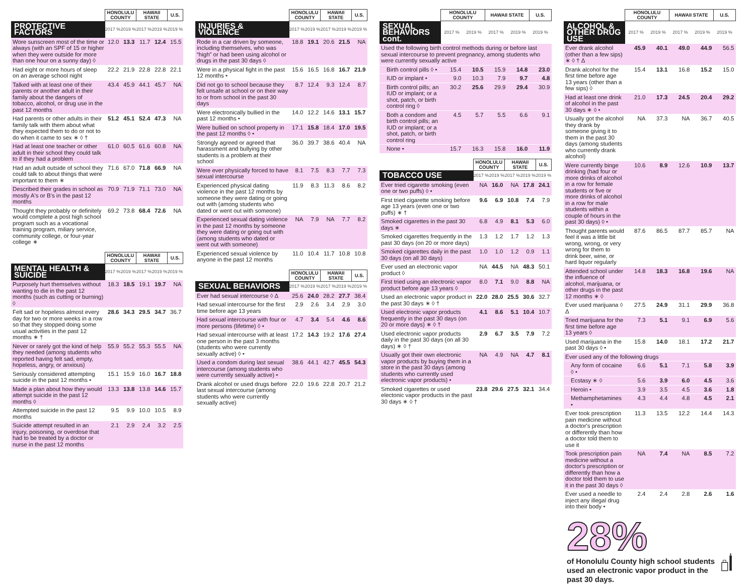| | HONOLULU COUNTY | | HAWAII STATE | | U.S. |
| --- | --- | --- | --- | --- | --- |
| PROTECTIVE FACTORS | 2017 % | 2019 % | 2017 % | 2019 % | 2019 % |
| Wore sunscreen most of the time or always (with an SPF of 15 or higher when they were outside for more than one hour on a sunny day) ◊ | 12.0 | 13.3 | 11.7 | 12.4 | 15.5 |
| Had eight or more hours of sleep on an average school night | 22.2 | 21.9 | 22.8 | 22.8 | 22.1 |
| Talked with at least one of their parents or another adult in their family about the dangers of tobacco, alcohol, or drug use in the past 12 months | 43.4 | 45.9 | 44.1 | 45.7 | NA |
| Had parents or other adults in their family talk with them about what they expected them to do or not to do when it came to sex ∗ ◊ † | 51.2 | 45.1 | 52.4 | 47.3 | NA |
| Had at least one teacher or other adult in their school they could talk to if they had a problem | 61.0 | 60.5 | 61.6 | 60.8 | NA |
| Had an adult outside of school they could talk to about things that were important to them ∗ | 71.6 | 67.0 | 71.8 | 66.9 | NA |
| Described their grades in school as mostly A's or B's in the past 12 months | 70.9 | 71.9 | 71.1 | 73.0 | NA |
| Thought they probably or definitely would complete a post high school program such as a vocational training program, miliary service, community college, or four-year college ∗ | 69.2 | 73.8 | 68.4 | 72.6 | NA |
| | HONOLULU COUNTY | | HAWAII STATE | | U.S. |
| --- | --- | --- | --- | --- | --- |
| MENTAL HEALTH & SUICIDE | 2017 % | 2019 % | 2017 % | 2019 % | 2019 % |
| Purposely hurt themselves without wanting to die in the past 12 months (such as cutting or burning) ◊ | 18.3 | 18.5 | 19.1 | 19.7 | NA |
| Felt sad or hopeless almost every day for two or more weeks in a row so that they stopped doing some usual activities in the past 12 months ∗ † | 28.6 | 34.3 | 29.5 | 34.7 | 36.7 |
| Never or rarely got the kind of help they needed (among students who reported having felt sad, empty, hopeless, angry, or anxious) | 55.9 | 55.2 | 55.3 | 55.5 | NA |
| Seriously considered attempting suicide in the past 12 months • | 15.1 | 15.9 | 16.0 | 16.7 | 18.8 |
| Made a plan about how they would attempt suicide in the past 12 months ◊ | 13.3 | 13.8 | 13.8 | 14.6 | 15.7 |
| Attempted suicide in the past 12 months | 9.5 | 9.9 | 10.0 | 10.5 | 8.9 |
| Suicide attempt resulted in an injury, poisoning, or overdose that had to be treated by a doctor or nurse in the past 12 months | 2.1 | 2.9 | 2.4 | 3.2 | 2.5 |
| | HONOLULU COUNTY | | HAWAII STATE | | U.S. |
| --- | --- | --- | --- | --- | --- |
| INJURIES & VIOLENCE | 2017 % | 2019 % | 2017 % | 2019 % | 2019 % |
| Rode in a car driven by someone, including themselves, who was “high” or had been using alcohol or drugs in the past 30 days ◊ | 18.8 | 19.1 | 20.6 | 21.5 | NA |
| Were in a physical fight in the past 12 months • | 15.6 | 16.5 | 16.8 | 16.7 | 21.9 |
| Did not go to school because they felt unsafe at school or on their way to or from school in the past 30 days | 8.7 | 12.4 | 9.3 | 12.4 | 8.7 |
| Were electronically bullied in the past 12 months • | 14.0 | 12.2 | 14.6 | 13.1 | 15.7 |
| Were bullied on school property in the past 12 months ◊ • | 17.1 | 15.8 | 18.4 | 17.0 | 19.5 |
| Strongly agreed or agreed that harassment and bullying by other students is a problem at their school | 36.0 | 39.7 | 38.6 | 40.4 | NA |
| Were ever physically forced to have sexual intercourse | 8.1 | 7.5 | 8.3 | 7.7 | 7.3 |
| Experienced physical dating violence in the past 12 months by someone they were dating or going out with (among students who dated or went out with someone) | 11.9 | 8.3 | 11.3 | 8.6 | 8.2 |
| Experienced sexual dating violence in the past 12 months by someone they were dating or going out with (among students who dated or went out with someone) | NA | 7.9 | NA | 7.7 | 8.2 |
| Experienced sexual violence by anyone in the past 12 months | 11.0 | 10.4 | 11.7 | 10.8 | 10.8 |
| | HONOLULU COUNTY | | HAWAII STATE | | U.S. |
| --- | --- | --- | --- | --- | --- |
| SEXUAL BEHAVIORS | 2017 % | 2019 % | 2017 % | 2019 % | 2019 % |
| Ever had sexual intercourse ◊ Δ | 25.6 | 24.0 | 28.2 | 27.7 | 38.4 |
| Had sexual intercourse for the first time before age 13 years | 2.9 | 2.6 | 3.4 | 2.9 | 3.0 |
| Had sexual intercourse with four or more persons (lifetime) ◊ • | 4.7 | 3.4 | 5.4 | 4.6 | 8.6 |
| Had sexual intercourse with at least one person in the past 3 months (students who were currently sexually active) ◊ • | 17.2 | 14.3 | 19.2 | 17.6 | 27.4 |
| Used a condom during last sexual intercourse (among students who were currently sexually active) • | 38.6 | 44.1 | 42.7 | 45.5 | 54.3 |
| Drank alcohol or used drugs before last sexual intercourse (among students who were currently sexually active) | 22.0 | 19.6 | 22.8 | 20.7 | 21.2 |
| | HONOLULU COUNTY | | HAWAII STATE | | U.S. |
| --- | --- | --- | --- | --- | --- |
| SEXUAL BEHAVIORS cont. | 2017 % | 2019 % | 2017 % | 2019 % | 2019 % |
| Used the following birth control methods during or before last sexual intercourse to prevent pregnancy, among students who were currently sexually active | | | | | |
| Birth control pills ◊ • | 15.4 | 10.5 | 15.9 | 14.8 | 23.0 |
| IUD or implant • | 9.0 | 10.3 | 7.9 | 9.7 | 4.8 |
| Birth control pills; an IUD or implant; or a shot, patch, or birth control ring ◊ | 30.2 | 25.6 | 29.9 | 29.4 | 30.9 |
| Both a condom and birth control pills; an IUD or implant; or a shot, patch, or birth control ring | 4.5 | 5.7 | 5.5 | 6.6 | 9.1 |
| None • | 15.7 | 16.3 | 15.8 | 16.0 | 11.9 |
| | HONOLULU COUNTY | | HAWAII STATE | | U.S. |
| --- | --- | --- | --- | --- | --- |
| TOBACCO USE | 2017 % | 2019 % | 2017 % | 2019 % | 2019 % |
| Ever tried cigarette smoking (even one or two puffs) ◊ • | NA | 16.0 | NA | 17.8 | 24.1 |
| First tried cigarette smoking before age 13 years (even one or two puffs) ∗ † | 9.6 | 6.9 | 10.8 | 7.4 | 7.9 |
| Smoked cigarettes in the past 30 days ∗ | 6.8 | 4.9 | 8.1 | 5.3 | 6.0 |
| Smoked cigarettes frequently in the past 30 days (on 20 or more days) | 1.3 | 1.2 | 1.7 | 1.2 | 1.3 |
| Smoked cigarettes daily in the past 30 days (on all 30 days) | 1.0 | 1.0 | 1.2 | 0.9 | 1.1 |
| Ever used an electronic vapor product ◊ | NA | 44.5 | NA | 48.3 | 50.1 |
| First tried using an electronic vapor product before age 13 years ◊ | 8.0 | 7.1 | 9.0 | 8.8 | NA |
| Used an electronic vapor product in the past 30 days ∗ ◊ † | 22.0 | 28.0 | 25.5 | 30.6 | 32.7 |
| Used electronic vapor products frequently in the past 30 days (on 20 or more days) ∗ ◊ † | 4.1 | 8.6 | 5.1 | 10.4 | 10.7 |
| Used electronic vapor products daily in the past 30 days (on all 30 days) ∗ ◊ † | 2.9 | 6.7 | 3.5 | 7.9 | 7.2 |
| Usually got their own electronic vapor products by buying them in a store in the past 30 days (among students who currently used electronic vapor products) • | NA | 4.9 | NA | 4.7 | 8.1 |
| Smoked cigarettes or used electonic vapor products in the past 30 days ∗ ◊ † | 23.8 | 29.6 | 27.5 | 32.1 | 34.4 |
| | HONOLULU COUNTY | | HAWAII STATE | | U.S. |
| --- | --- | --- | --- | --- | --- |
| ALCOHOL & OTHER DRUG USE | 2017 % | 2019 % | 2017 % | 2019 % | 2019 % |
| Ever drank alcohol (other than a few sips) ∗ ◊ † Δ | 45.9 | 40.1 | 49.0 | 44.9 | 56.5 |
| Drank alcohol for the first time before age 13 years (other than a few sips) ◊ | 15.4 | 13.1 | 16.8 | 15.2 | 15.0 |
| Had at least one drink of alcohol in the past 30 days ∗ ◊ • | 21.0 | 17.3 | 24.5 | 20.4 | 29.2 |
| Usually got the alcohol they drank by someone giving it to them in the past 30 days (among students who currently drank alcohol) | NA | 37.3 | NA | 36.7 | 40.5 |
| Were currently binge drinking (had four or more drinks of alcohol in a row for female students or five or more drinks of alcohol in a row for male students within a couple of hours in the past 30 days) ◊ • | 10.6 | 8.9 | 12.6 | 10.9 | 13.7 |
| Thought parents would feel it was a little bit wrong, wrong, or very wrong for them to drink beer, wine, or hard liquor regularly | 87.6 | 86.5 | 87.7 | 85.7 | NA |
| Attended school under the influence of alcohol, marijuana, or other drugs in the past 12 months ∗ ◊ | 14.8 | 18.3 | 16.8 | 19.6 | NA |
| Ever used marijuana ◊ Δ | 27.5 | 24.9 | 31.1 | 29.9 | 36.8 |
| Tried marijuana for the first time before age 13 years ◊ | 7.3 | 5.1 | 9.1 | 6.9 | 5.6 |
| Used marijuana in the past 30 days ◊ • | 15.8 | 14.0 | 18.1 | 17.2 | 21.7 |
| Ever used any of the following drugs | | | | | |
| Any form of cocaine ◊ • | 6.6 | 5.1 | 7.1 | 5.8 | 3.9 |
| Ecstasy ∗ ◊ | 5.6 | 3.9 | 6.0 | 4.5 | 3.6 |
| Heroin • | 3.9 | 3.5 | 4.5 | 3.6 | 1.8 |
| Methamphetamines • | 4.3 | 4.4 | 4.8 | 4.5 | 2.1 |
| Ever took prescription pain medicine without a doctor's prescription or differently than how a doctor told them to use it | 11.3 | 13.5 | 12.2 | 14.4 | 14.3 |
| Took prescription pain medicine without a doctor's prescription or differently than how a doctor told them to use it in the past 30 days ◊ | NA | 7.4 | NA | 8.5 | 7.2 |
| Ever used a needle to inject any illegal drug into their body • | 2.4 | 2.4 | 2.8 | 2.6 | 1.6 |
28%
of Honolulu County high school students used an electronic vapor product in the past 30 days.